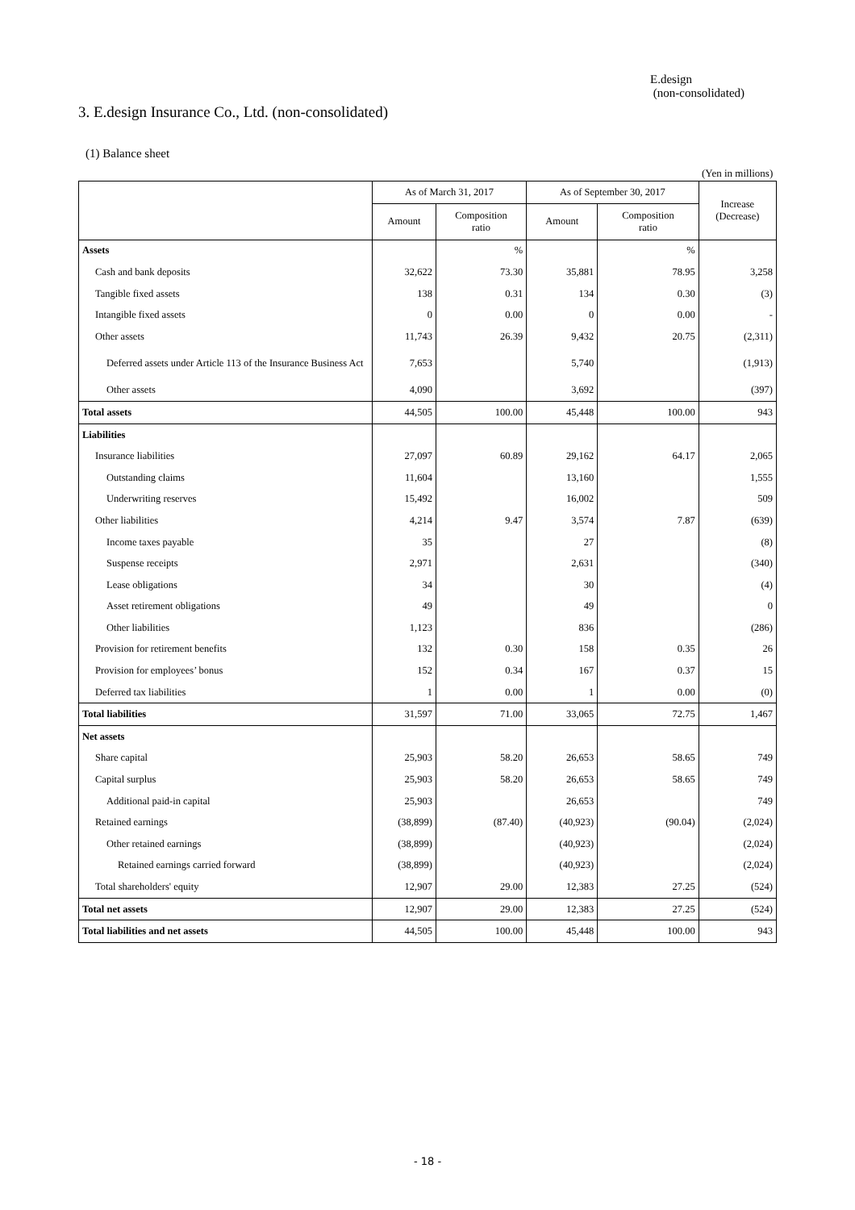E.design
(non-consolidated)
3. E.design Insurance Co., Ltd. (non-consolidated)
(1) Balance sheet
(Yen in millions)
| | As of March 31, 2017 | | As of September 30, 2017 | | Increase (Decrease) |
| --- | --- | --- | --- | --- | --- |
| | Amount | Composition ratio | Amount | Composition ratio | |
| Assets | | % | | % | |
| Cash and bank deposits | 32,622 | 73.30 | 35,881 | 78.95 | 3,258 |
| Tangible fixed assets | 138 | 0.31 | 134 | 0.30 | (3) |
| Intangible fixed assets | 0 | 0.00 | 0 | 0.00 | - |
| Other assets | 11,743 | 26.39 | 9,432 | 20.75 | (2,311) |
| Deferred assets under Article 113 of the Insurance Business Act | 7,653 | | 5,740 | | (1,913) |
| Other assets | 4,090 | | 3,692 | | (397) |
| Total assets | 44,505 | 100.00 | 45,448 | 100.00 | 943 |
| Liabilities | | | | | |
| Insurance liabilities | 27,097 | 60.89 | 29,162 | 64.17 | 2,065 |
| Outstanding claims | 11,604 | | 13,160 | | 1,555 |
| Underwriting reserves | 15,492 | | 16,002 | | 509 |
| Other liabilities | 4,214 | 9.47 | 3,574 | 7.87 | (639) |
| Income taxes payable | 35 | | 27 | | (8) |
| Suspense receipts | 2,971 | | 2,631 | | (340) |
| Lease obligations | 34 | | 30 | | (4) |
| Asset retirement obligations | 49 | | 49 | | 0 |
| Other liabilities | 1,123 | | 836 | | (286) |
| Provision for retirement benefits | 132 | 0.30 | 158 | 0.35 | 26 |
| Provision for employees’ bonus | 152 | 0.34 | 167 | 0.37 | 15 |
| Deferred tax liabilities | 1 | 0.00 | 1 | 0.00 | (0) |
| Total liabilities | 31,597 | 71.00 | 33,065 | 72.75 | 1,467 |
| Net assets | | | | | |
| Share capital | 25,903 | 58.20 | 26,653 | 58.65 | 749 |
| Capital surplus | 25,903 | 58.20 | 26,653 | 58.65 | 749 |
| Additional paid-in capital | 25,903 | | 26,653 | | 749 |
| Retained earnings | (38,899) | (87.40) | (40,923) | (90.04) | (2,024) |
| Other retained earnings | (38,899) | | (40,923) | | (2,024) |
| Retained earnings carried forward | (38,899) | | (40,923) | | (2,024) |
| Total shareholders' equity | 12,907 | 29.00 | 12,383 | 27.25 | (524) |
| Total net assets | 12,907 | 29.00 | 12,383 | 27.25 | (524) |
| Total liabilities and net assets | 44,505 | 100.00 | 45,448 | 100.00 | 943 |
- 18 -